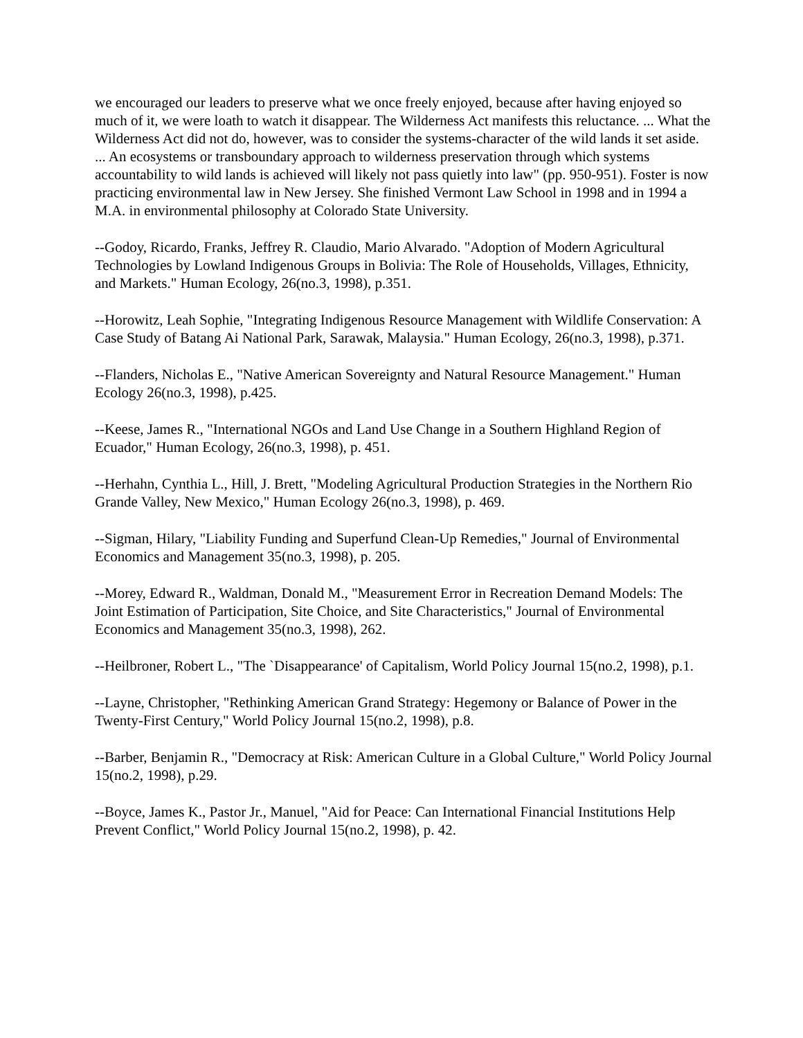we encouraged our leaders to preserve what we once freely enjoyed, because after having enjoyed so much of it, we were loath to watch it disappear. The Wilderness Act manifests this reluctance. ... What the Wilderness Act did not do, however, was to consider the systems-character of the wild lands it set aside. ... An ecosystems or transboundary approach to wilderness preservation through which systems accountability to wild lands is achieved will likely not pass quietly into law" (pp. 950-951). Foster is now practicing environmental law in New Jersey. She finished Vermont Law School in 1998 and in 1994 a M.A. in environmental philosophy at Colorado State University.
--Godoy, Ricardo, Franks, Jeffrey R. Claudio, Mario Alvarado. "Adoption of Modern Agricultural Technologies by Lowland Indigenous Groups in Bolivia: The Role of Households, Villages, Ethnicity, and Markets." Human Ecology, 26(no.3, 1998), p.351.
--Horowitz, Leah Sophie, "Integrating Indigenous Resource Management with Wildlife Conservation: A Case Study of Batang Ai National Park, Sarawak, Malaysia." Human Ecology, 26(no.3, 1998), p.371.
--Flanders, Nicholas E., "Native American Sovereignty and Natural Resource Management." Human Ecology 26(no.3, 1998), p.425.
--Keese, James R., "International NGOs and Land Use Change in a Southern Highland Region of Ecuador," Human Ecology, 26(no.3, 1998), p. 451.
--Herhahn, Cynthia L., Hill, J. Brett, "Modeling Agricultural Production Strategies in the Northern Rio Grande Valley, New Mexico," Human Ecology 26(no.3, 1998), p. 469.
--Sigman, Hilary, "Liability Funding and Superfund Clean-Up Remedies," Journal of Environmental Economics and Management 35(no.3, 1998), p. 205.
--Morey, Edward R., Waldman, Donald M., "Measurement Error in Recreation Demand Models: The Joint Estimation of Participation, Site Choice, and Site Characteristics," Journal of Environmental Economics and Management 35(no.3, 1998), 262.
--Heilbroner, Robert L., "The `Disappearance' of Capitalism, World Policy Journal 15(no.2, 1998), p.1.
--Layne, Christopher, "Rethinking American Grand Strategy: Hegemony or Balance of Power in the Twenty-First Century," World Policy Journal 15(no.2, 1998), p.8.
--Barber, Benjamin R., "Democracy at Risk: American Culture in a Global Culture," World Policy Journal 15(no.2, 1998), p.29.
--Boyce, James K., Pastor Jr., Manuel, "Aid for Peace: Can International Financial Institutions Help Prevent Conflict," World Policy Journal 15(no.2, 1998), p. 42.